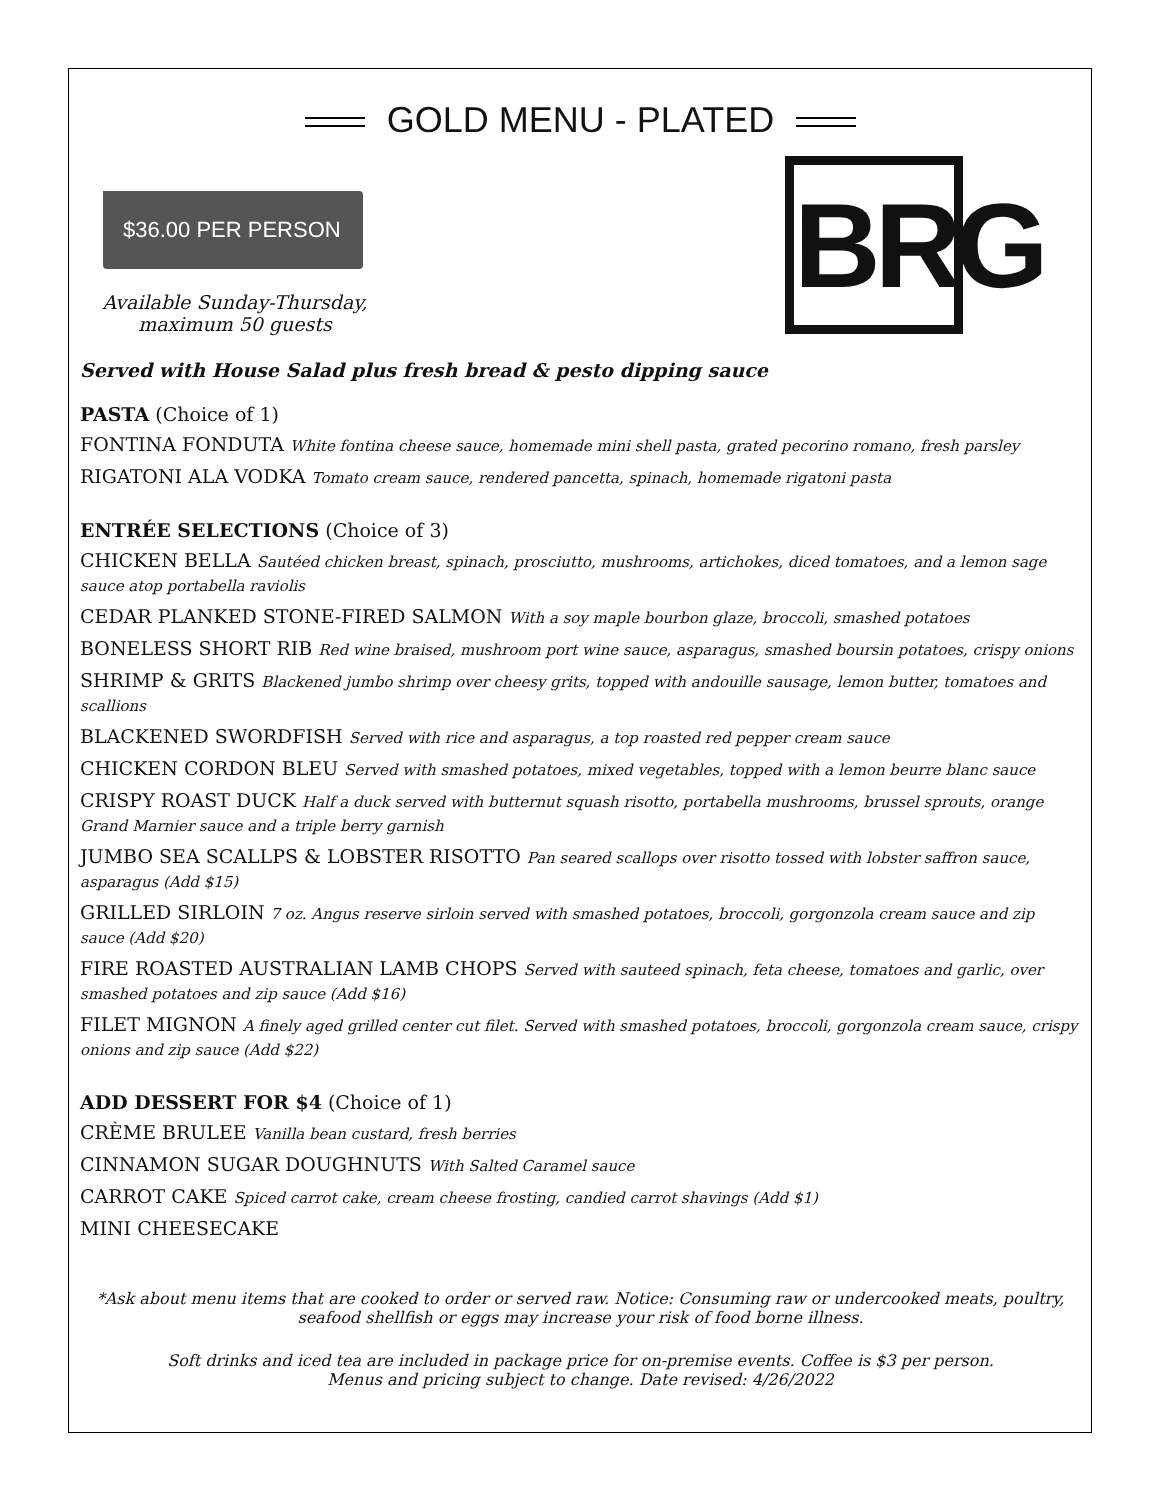GOLD MENU - PLATED
$36.00 PER PERSON
Available Sunday-Thursday,
maximum 50 guests
BRG
Served with House Salad plus fresh bread & pesto dipping sauce
PASTA (Choice of 1)
FONTINA FONDUTA White fontina cheese sauce, homemade mini shell pasta, grated pecorino romano, fresh parsley
RIGATONI ALA VODKA Tomato cream sauce, rendered pancetta, spinach, homemade rigatoni pasta
ENTRÉE SELECTIONS (Choice of 3)
CHICKEN BELLA Sautéed chicken breast, spinach, prosciutto, mushrooms, artichokes, diced tomatoes, and a lemon sage sauce atop portabella raviolis
CEDAR PLANKED STONE-FIRED SALMON With a soy maple bourbon glaze, broccoli, smashed potatoes
BONELESS SHORT RIB Red wine braised, mushroom port wine sauce, asparagus, smashed boursin potatoes, crispy onions
SHRIMP & GRITS Blackened jumbo shrimp over cheesy grits, topped with andouille sausage, lemon butter, tomatoes and scallions
BLACKENED SWORDFISH Served with rice and asparagus, a top roasted red pepper cream sauce
CHICKEN CORDON BLEU Served with smashed potatoes, mixed vegetables, topped with a lemon beurre blanc sauce
CRISPY ROAST DUCK Half a duck served with butternut squash risotto, portabella mushrooms, brussel sprouts, orange Grand Marnier sauce and a triple berry garnish
JUMBO SEA SCALLPS & LOBSTER RISOTTO Pan seared scallops over risotto tossed with lobster saffron sauce, asparagus (Add $15)
GRILLED SIRLOIN 7 oz. Angus reserve sirloin served with smashed potatoes, broccoli, gorgonzola cream sauce and zip sauce (Add $20)
FIRE ROASTED AUSTRALIAN LAMB CHOPS Served with sauteed spinach, feta cheese, tomatoes and garlic, over smashed potatoes and zip sauce (Add $16)
FILET MIGNON A finely aged grilled center cut filet. Served with smashed potatoes, broccoli, gorgonzola cream sauce, crispy onions and zip sauce (Add $22)
ADD DESSERT FOR $4 (Choice of 1)
CRÈME BRULEE Vanilla bean custard, fresh berries
CINNAMON SUGAR DOUGHNUTS With Salted Caramel sauce
CARROT CAKE Spiced carrot cake, cream cheese frosting, candied carrot shavings (Add $1)
MINI CHEESECAKE
*Ask about menu items that are cooked to order or served raw. Notice: Consuming raw or undercooked meats, poultry, seafood shellfish or eggs may increase your risk of food borne illness.
Soft drinks and iced tea are included in package price for on-premise events. Coffee is $3 per person.
Menus and pricing subject to change. Date revised: 4/26/2022